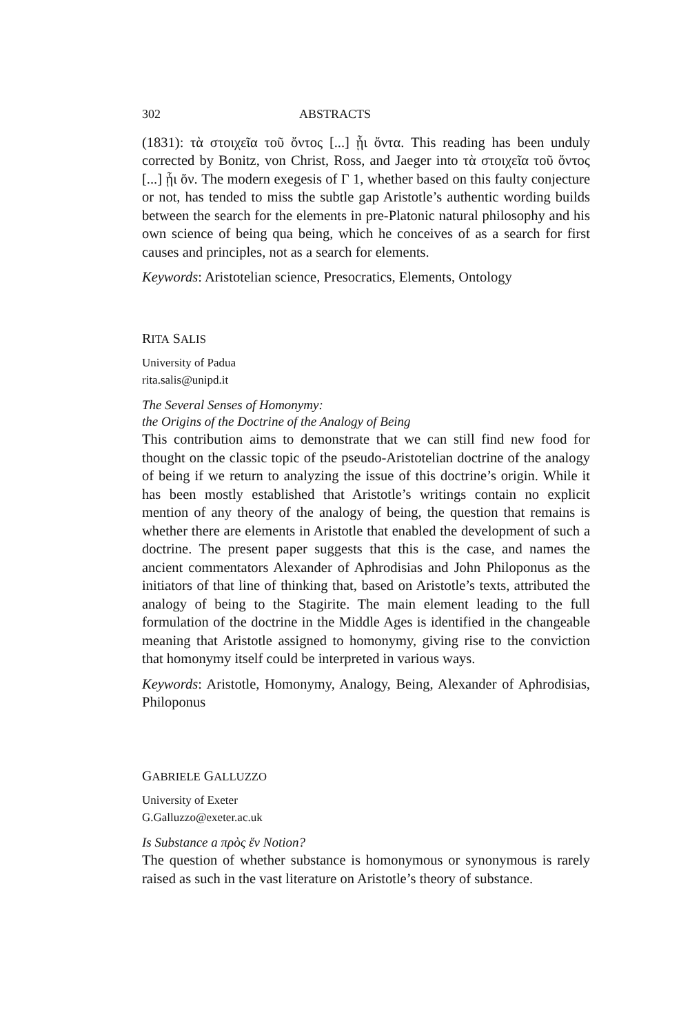302 ABSTRACTS
(1831): τὰ στοιχεῖα τοῦ ὄντος [...] ᾗι ὄντα. This reading has been unduly corrected by Bonitz, von Christ, Ross, and Jaeger into τὰ στοιχεῖα τοῦ ὄντος [...] ᾗι ὄν. The modern exegesis of Γ 1, whether based on this faulty conjecture or not, has tended to miss the subtle gap Aristotle’s authentic wording builds between the search for the elements in pre-Platonic natural philosophy and his own science of being qua being, which he conceives of as a search for first causes and principles, not as a search for elements.
Keywords: Aristotelian science, Presocratics, Elements, Ontology
RITA SALIS
University of Padua
rita.salis@unipd.it
The Several Senses of Homonymy:
the Origins of the Doctrine of the Analogy of Being
This contribution aims to demonstrate that we can still find new food for thought on the classic topic of the pseudo-Aristotelian doctrine of the analogy of being if we return to analyzing the issue of this doctrine’s origin. While it has been mostly established that Aristotle’s writings contain no explicit mention of any theory of the analogy of being, the question that remains is whether there are elements in Aristotle that enabled the development of such a doctrine. The present paper suggests that this is the case, and names the ancient commentators Alexander of Aphrodisias and John Philoponus as the initiators of that line of thinking that, based on Aristotle’s texts, attributed the analogy of being to the Stagirite. The main element leading to the full formulation of the doctrine in the Middle Ages is identified in the changeable meaning that Aristotle assigned to homonymy, giving rise to the conviction that homonymy itself could be interpreted in various ways.
Keywords: Aristotle, Homonymy, Analogy, Being, Alexander of Aphrodisias, Philoponus
GABRIELE GALLUZZO
University of Exeter
G.Galluzzo@exeter.ac.uk
Is Substance a πρὸς ἕν Notion?
The question of whether substance is homonymous or synonymous is rarely raised as such in the vast literature on Aristotle’s theory of substance.